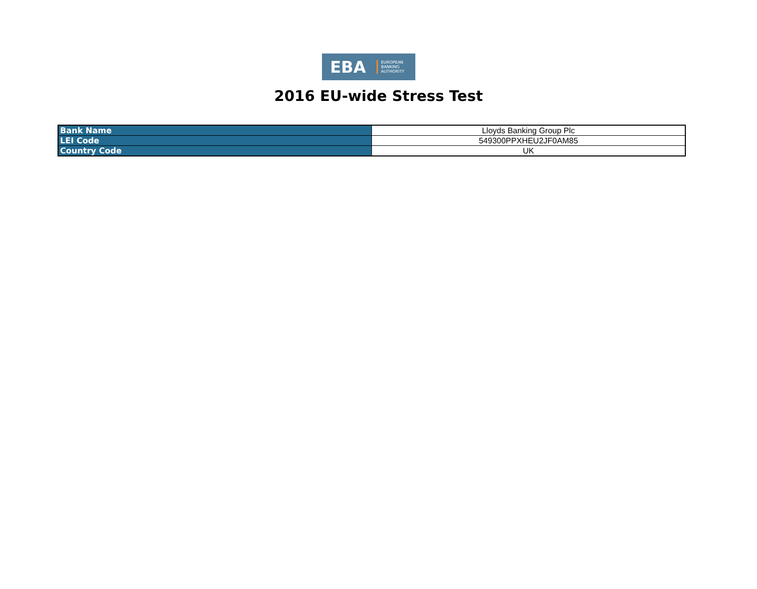EBA
EUROPEAN
BANKING
AUTHORITY
2016 EU-wide Stress Test
| Bank Name | Lloyds Banking Group Plc |
| LEI Code | 549300PPXHEU2JF0AM85 |
| Country Code | UK |